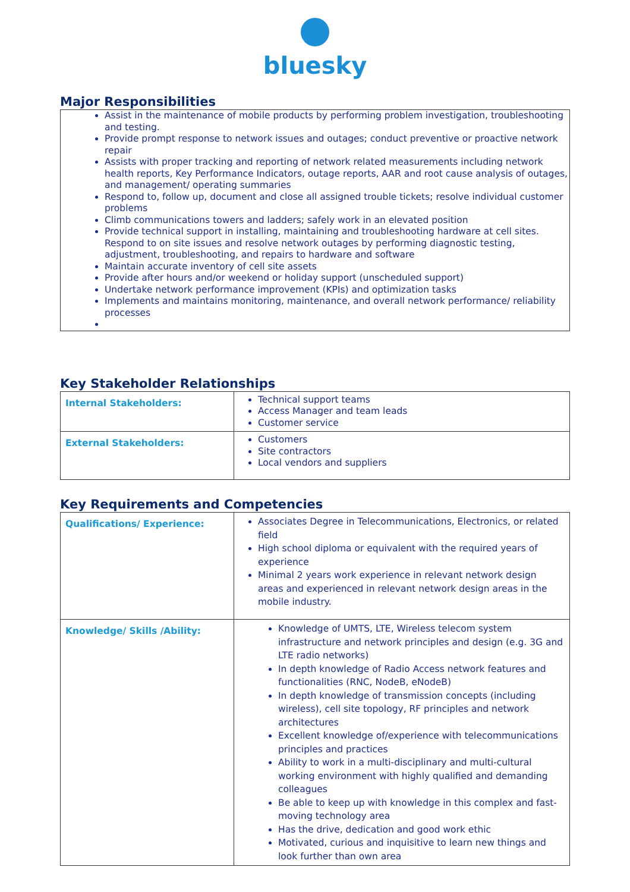bluesky
Major Responsibilities
Assist in the maintenance of mobile products by performing problem investigation, troubleshooting and testing.
Provide prompt response to network issues and outages; conduct preventive or proactive network repair
Assists with proper tracking and reporting of network related measurements including network health reports, Key Performance Indicators, outage reports, AAR and root cause analysis of outages, and management/ operating summaries
Respond to, follow up, document and close all assigned trouble tickets; resolve individual customer problems
Climb communications towers and ladders; safely work in an elevated position
Provide technical support in installing, maintaining and troubleshooting hardware at cell sites. Respond to on site issues and resolve network outages by performing diagnostic testing, adjustment, troubleshooting, and repairs to hardware and software
Maintain accurate inventory of cell site assets
Provide after hours and/or weekend or holiday support (unscheduled support)
Undertake network performance improvement (KPIs) and optimization tasks
Implements and maintains monitoring, maintenance, and overall network performance/ reliability processes
Key Stakeholder Relationships
| Internal Stakeholders: | Technical support teams Access Manager and team leads Customer service |
| External Stakeholders: | Customers Site contractors Local vendors and suppliers |
Key Requirements and Competencies
| Qualifications/ Experience: | Associates Degree in Telecommunications, Electronics, or related field High school diploma or equivalent with the required years of experience Minimal 2 years work experience in relevant network design areas and experienced in relevant network design areas in the mobile industry. |
| Knowledge/ Skills /Ability: | Knowledge of UMTS, LTE, Wireless telecom system infrastructure and network principles and design (e.g. 3G and LTE radio networks) In depth knowledge of Radio Access network features and functionalities (RNC, NodeB, eNodeB) In depth knowledge of transmission concepts (including wireless), cell site topology, RF principles and network architectures Excellent knowledge of/experience with telecommunications principles and practices Ability to work in a multi-disciplinary and multi-cultural working environment with highly qualified and demanding colleagues Be able to keep up with knowledge in this complex and fast-moving technology area Has the drive, dedication and good work ethic Motivated, curious and inquisitive to learn new things and look further than own area |